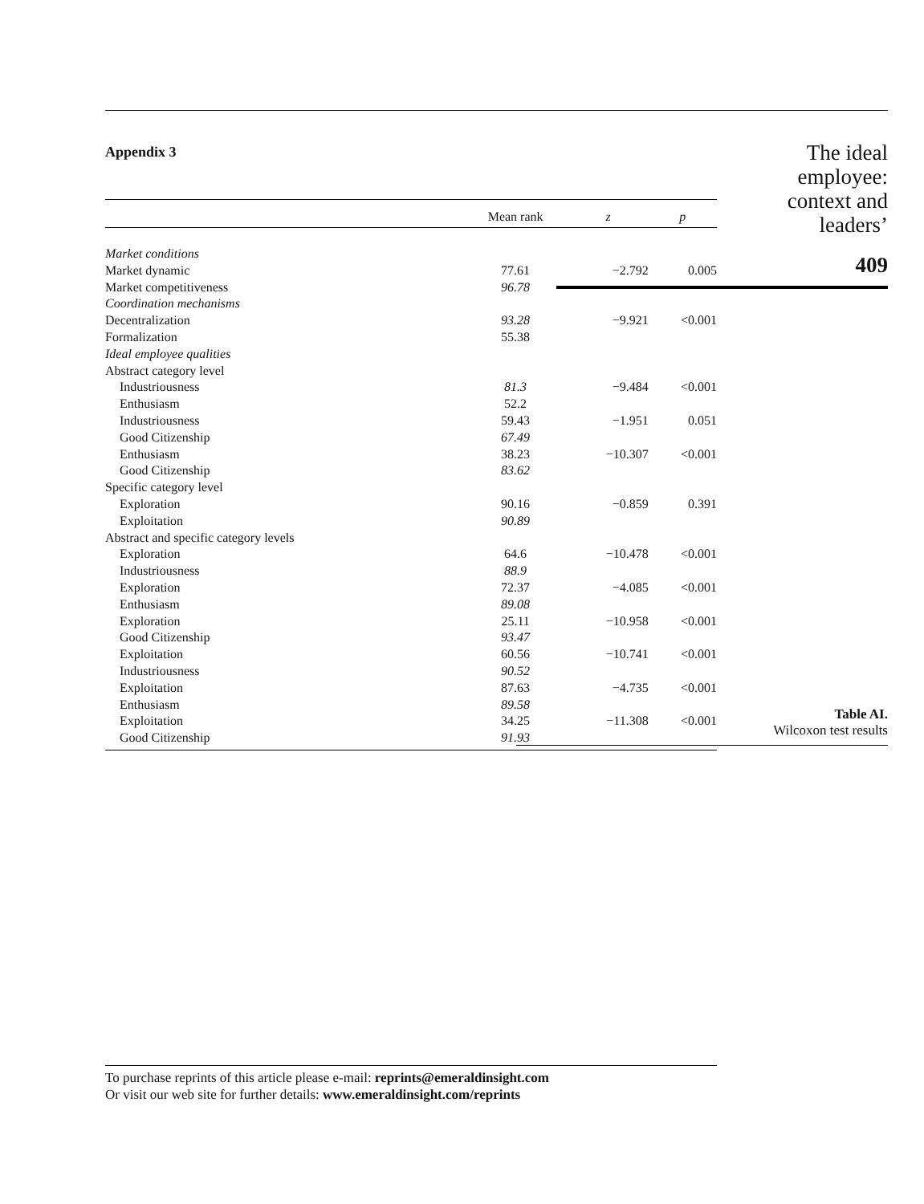Appendix 3
| | Mean rank | z | p |
| --- | --- | --- | --- |
| Market conditions | | | |
| Market dynamic | 77.61 | −2.792 | 0.005 |
| Market competitiveness | 96.78 | | |
| Coordination mechanisms | | | |
| Decentralization | 93.28 | −9.921 | <0.001 |
| Formalization | 55.38 | | |
| Ideal employee qualities | | | |
| Abstract category level | | | |
| Industriousness | 81.3 | −9.484 | <0.001 |
| Enthusiasm | 52.2 | | |
| Industriousness | 59.43 | −1.951 | 0.051 |
| Good Citizenship | 67.49 | | |
| Enthusiasm | 38.23 | −10.307 | <0.001 |
| Good Citizenship | 83.62 | | |
| Specific category level | | | |
| Exploration | 90.16 | −0.859 | 0.391 |
| Exploitation | 90.89 | | |
| Abstract and specific category levels | | | |
| Exploration | 64.6 | −10.478 | <0.001 |
| Industriousness | 88.9 | | |
| Exploration | 72.37 | −4.085 | <0.001 |
| Enthusiasm | 89.08 | | |
| Exploration | 25.11 | −10.958 | <0.001 |
| Good Citizenship | 93.47 | | |
| Exploitation | 60.56 | −10.741 | <0.001 |
| Industriousness | 90.52 | | |
| Exploitation | 87.63 | −4.735 | <0.001 |
| Enthusiasm | 89.58 | | |
| Exploitation | 34.25 | −11.308 | <0.001 |
| Good Citizenship | 91.93 | | |
The ideal
employee:
context and
leaders’
409
Table AI.
Wilcoxon test results
To purchase reprints of this article please e-mail: reprints@emeraldinsight.com
Or visit our web site for further details: www.emeraldinsight.com/reprints